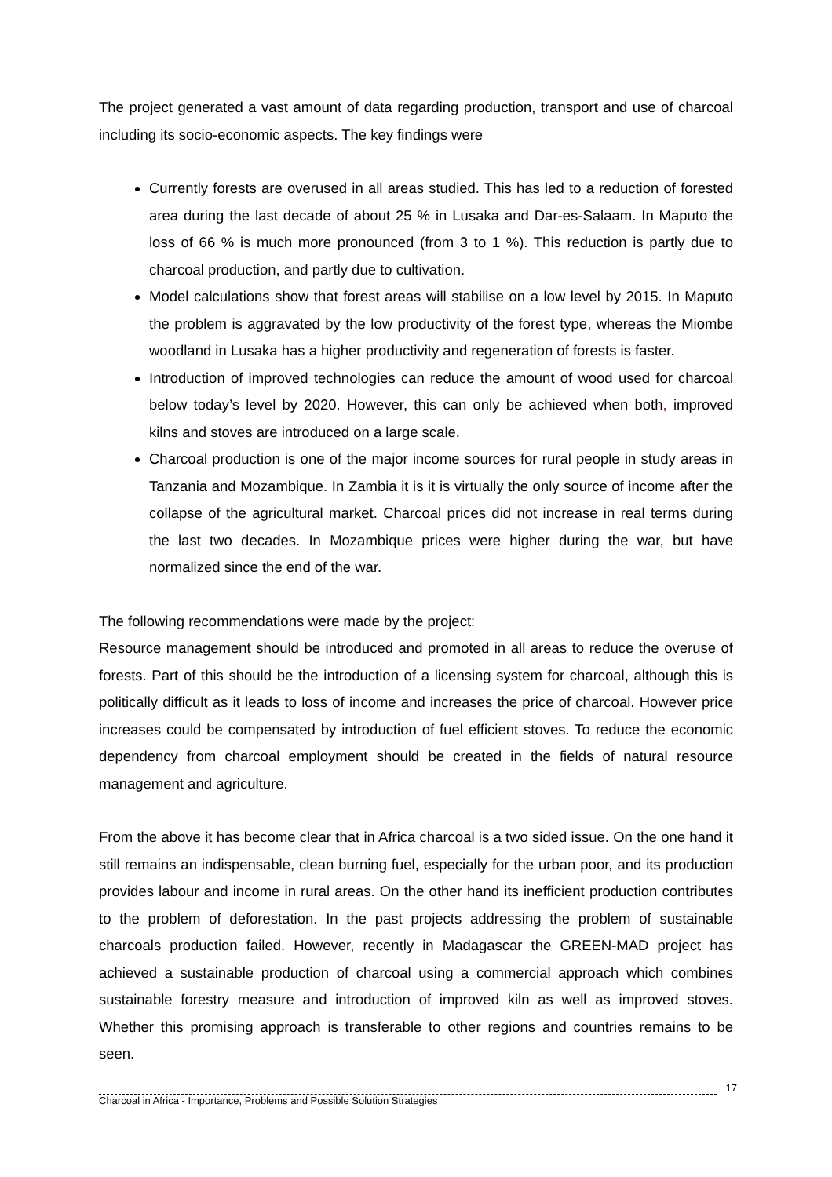The project generated a vast amount of data regarding production, transport and use of charcoal including its socio-economic aspects. The key findings were
Currently forests are overused in all areas studied. This has led to a reduction of forested area during the last decade of about 25 % in Lusaka and Dar-es-Salaam. In Maputo the loss of 66 % is much more pronounced (from 3 to 1 %). This reduction is partly due to charcoal production, and partly due to cultivation.
Model calculations show that forest areas will stabilise on a low level by 2015. In Maputo the problem is aggravated by the low productivity of the forest type, whereas the Miombe woodland in Lusaka has a higher productivity and regeneration of forests is faster.
Introduction of improved technologies can reduce the amount of wood used for charcoal below today’s level by 2020. However, this can only be achieved when both, improved kilns and stoves are introduced on a large scale.
Charcoal production is one of the major income sources for rural people in study areas in Tanzania and Mozambique. In Zambia it is it is virtually the only source of income after the collapse of the agricultural market. Charcoal prices did not increase in real terms during the last two decades. In Mozambique prices were higher during the war, but have normalized since the end of the war.
The following recommendations were made by the project:
Resource management should be introduced and promoted in all areas to reduce the overuse of forests. Part of this should be the introduction of a licensing system for charcoal, although this is politically difficult as it leads to loss of income and increases the price of charcoal. However price increases could be compensated by introduction of fuel efficient stoves. To reduce the economic dependency from charcoal employment should be created in the fields of natural resource management and agriculture.
From the above it has become clear that in Africa charcoal is a two sided issue. On the one hand it still remains an indispensable, clean burning fuel, especially for the urban poor, and its production provides labour and income in rural areas. On the other hand its inefficient production contributes to the problem of deforestation. In the past projects addressing the problem of sustainable charcoals production failed. However, recently in Madagascar the GREEN-MAD project has achieved a sustainable production of charcoal using a commercial approach which combines sustainable forestry measure and introduction of improved kiln as well as improved stoves. Whether this promising approach is transferable to other regions and countries remains to be seen.
17
Charcoal in Africa - Importance, Problems and Possible Solution Strategies